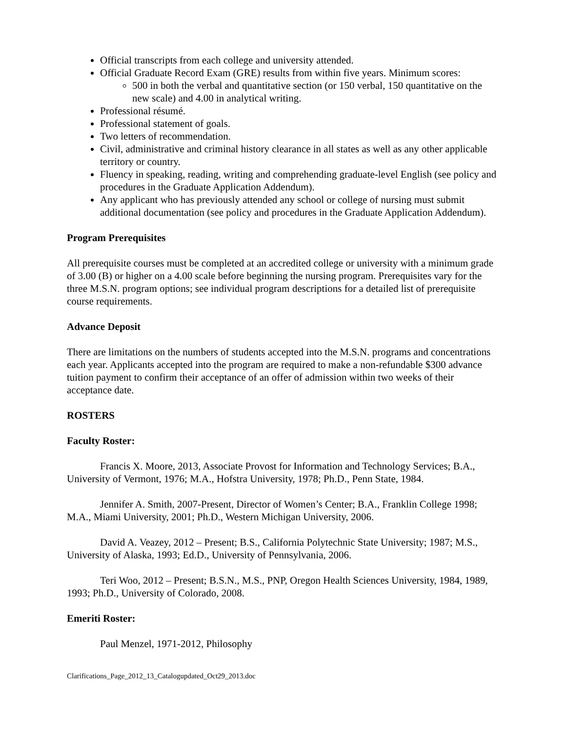Official transcripts from each college and university attended.
Official Graduate Record Exam (GRE) results from within five years. Minimum scores:
500 in both the verbal and quantitative section (or 150 verbal, 150 quantitative on the new scale) and 4.00 in analytical writing.
Professional résumé.
Professional statement of goals.
Two letters of recommendation.
Civil, administrative and criminal history clearance in all states as well as any other applicable territory or country.
Fluency in speaking, reading, writing and comprehending graduate-level English (see policy and procedures in the Graduate Application Addendum).
Any applicant who has previously attended any school or college of nursing must submit additional documentation (see policy and procedures in the Graduate Application Addendum).
Program Prerequisites
All prerequisite courses must be completed at an accredited college or university with a minimum grade of 3.00 (B) or higher on a 4.00 scale before beginning the nursing program. Prerequisites vary for the three M.S.N. program options; see individual program descriptions for a detailed list of prerequisite course requirements.
Advance Deposit
There are limitations on the numbers of students accepted into the M.S.N. programs and concentrations each year. Applicants accepted into the program are required to make a non-refundable $300 advance tuition payment to confirm their acceptance of an offer of admission within two weeks of their acceptance date.
ROSTERS
Faculty Roster:
Francis X. Moore, 2013, Associate Provost for Information and Technology Services; B.A., University of Vermont, 1976; M.A., Hofstra University, 1978; Ph.D., Penn State, 1984.
Jennifer A. Smith, 2007-Present, Director of Women’s Center; B.A., Franklin College 1998; M.A., Miami University, 2001; Ph.D., Western Michigan University, 2006.
David A. Veazey, 2012 – Present; B.S., California Polytechnic State University; 1987; M.S., University of Alaska, 1993; Ed.D., University of Pennsylvania, 2006.
Teri Woo, 2012 – Present; B.S.N., M.S., PNP, Oregon Health Sciences University, 1984, 1989, 1993; Ph.D., University of Colorado, 2008.
Emeriti Roster:
Paul Menzel, 1971-2012, Philosophy
Clarifications_Page_2012_13_Catalogupdated_Oct29_2013.doc